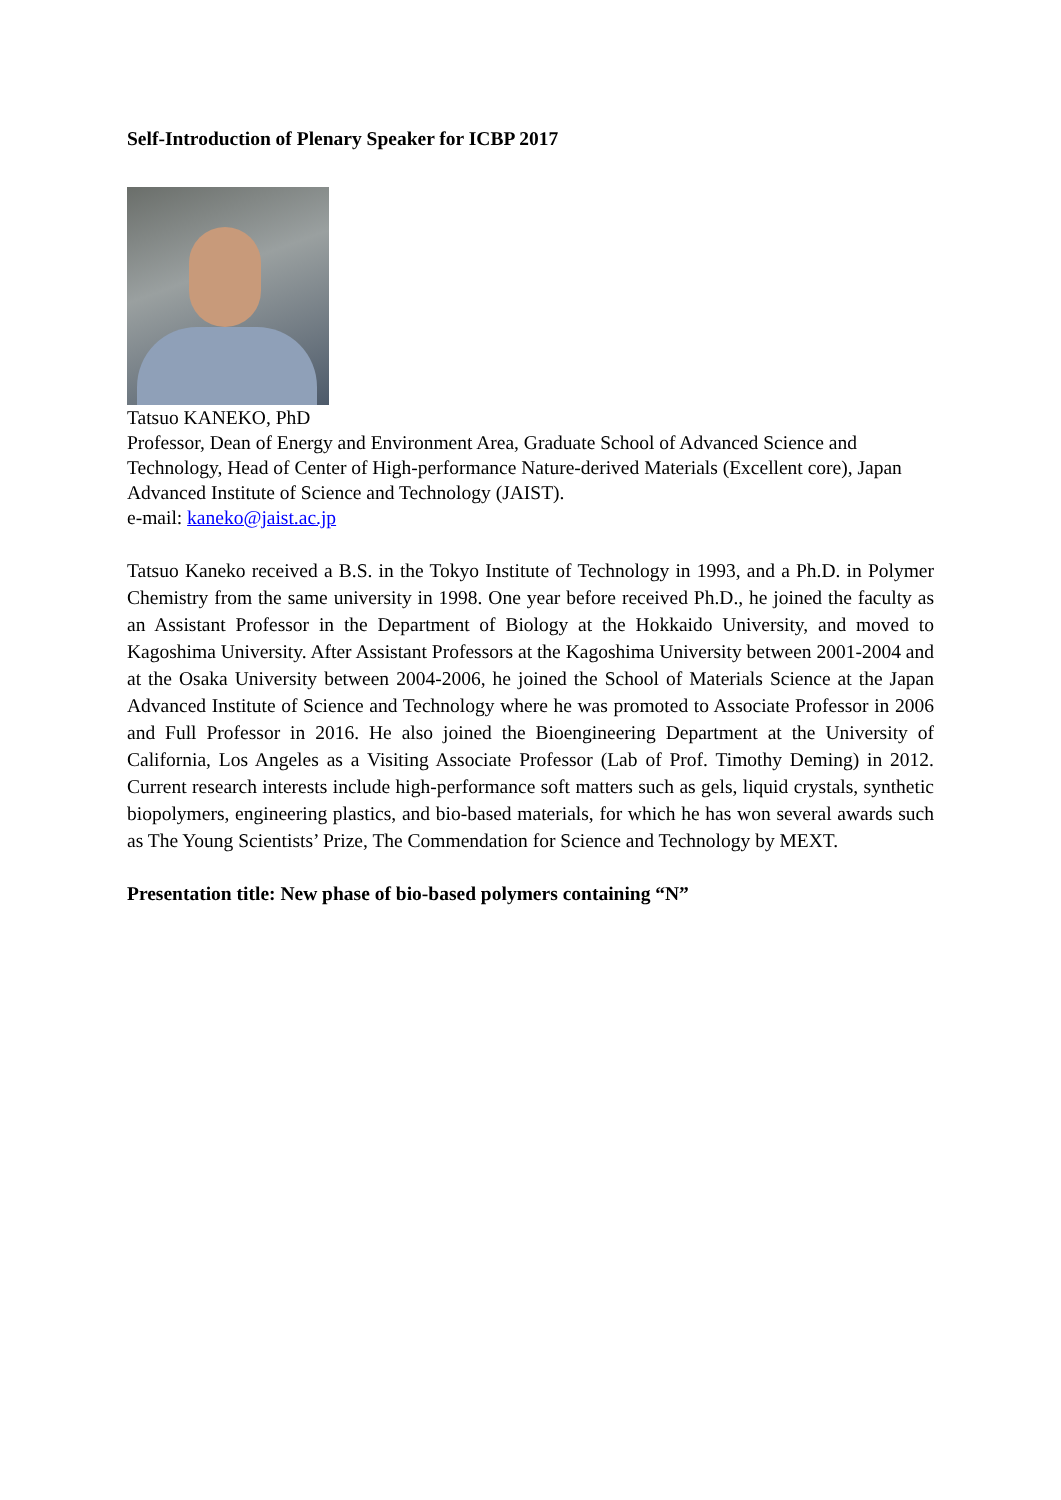Self-Introduction of Plenary Speaker for ICBP 2017
Tatsuo KANEKO, PhD
Professor, Dean of Energy and Environment Area, Graduate School of Advanced Science and Technology, Head of Center of High-performance Nature-derived Materials (Excellent core), Japan Advanced Institute of Science and Technology (JAIST).
e-mail: kaneko@jaist.ac.jp
Tatsuo Kaneko received a B.S. in the Tokyo Institute of Technology in 1993, and a Ph.D. in Polymer Chemistry from the same university in 1998. One year before received Ph.D., he joined the faculty as an Assistant Professor in the Department of Biology at the Hokkaido University, and moved to Kagoshima University. After Assistant Professors at the Kagoshima University between 2001-2004 and at the Osaka University between 2004-2006, he joined the School of Materials Science at the Japan Advanced Institute of Science and Technology where he was promoted to Associate Professor in 2006 and Full Professor in 2016. He also joined the Bioengineering Department at the University of California, Los Angeles as a Visiting Associate Professor (Lab of Prof. Timothy Deming) in 2012. Current research interests include high-performance soft matters such as gels, liquid crystals, synthetic biopolymers, engineering plastics, and bio-based materials, for which he has won several awards such as The Young Scientists’ Prize, The Commendation for Science and Technology by MEXT.
Presentation title: New phase of bio-based polymers containing “N”